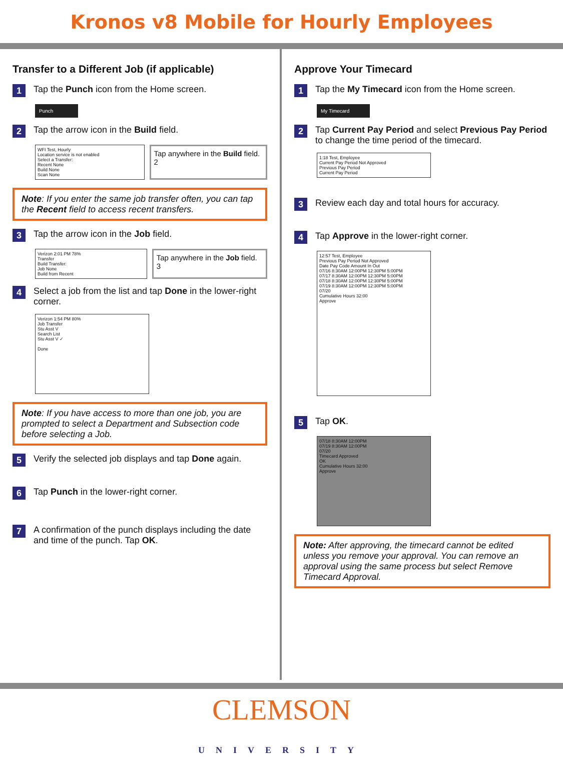Kronos v8 Mobile for Hourly Employees
Transfer to a Different Job (if applicable)
1 Tap the Punch icon from the Home screen.
Punch
2 Tap the arrow icon in the Build field.
WFI Test, Hourly
Location service is not enabled
Select a Transfer:
Recent None
Build None
Scan None
Tap anywhere in the Build field. 2
Note: If you enter the same job transfer often, you can tap the Recent field to access recent transfers.
3 Tap the arrow icon in the Job field.
Verizon 2:01 PM 78%
Transfer
Build Transfer:
Job None
Build from Recent
Tap anywhere in the Job field. 3
4 Select a job from the list and tap Done in the lower-right corner.
Verizon 1:54 PM 80%
Job Transfer
Stu Asst V
Search List
Stu Asst V ✓
Done
Note: If you have access to more than one job, you are prompted to select a Department and Subsection code before selecting a Job.
5 Verify the selected job displays and tap Done again.
6 Tap Punch in the lower-right corner.
7 A confirmation of the punch displays including the date and time of the punch. Tap OK.
Approve Your Timecard
1 Tap the My Timecard icon from the Home screen.
My Timecard
2 Tap Current Pay Period and select Previous Pay Period to change the time period of the timecard.
1:18 Test, Employee
Current Pay Period Not Approved
Previous Pay Period
Current Pay Period
3 Review each day and total hours for accuracy.
4 Tap Approve in the lower-right corner.
12:57 Test, Employee
Previous Pay Period Not Approved
Date Pay Code Amount In Out
07/16 8:30AM 12:00PM 12:30PM 5:00PM
07/17 8:30AM 12:00PM 12:30PM 5:00PM
07/18 8:30AM 12:00PM 12:30PM 5:00PM
07/19 8:30AM 12:00PM 12:30PM 5:00PM
07/20
Cumulative Hours 32:00
Approve
5 Tap OK.
07/18 8:30AM 12:00PM
07/19 8:30AM 12:00PM
07/20
Timecard Approved
OK
Cumulative Hours 32:00
Approve
Note: After approving, the timecard cannot be edited unless you remove your approval. You can remove an approval using the same process but select Remove Timecard Approval.
CLEMSON
UNIVERSITY